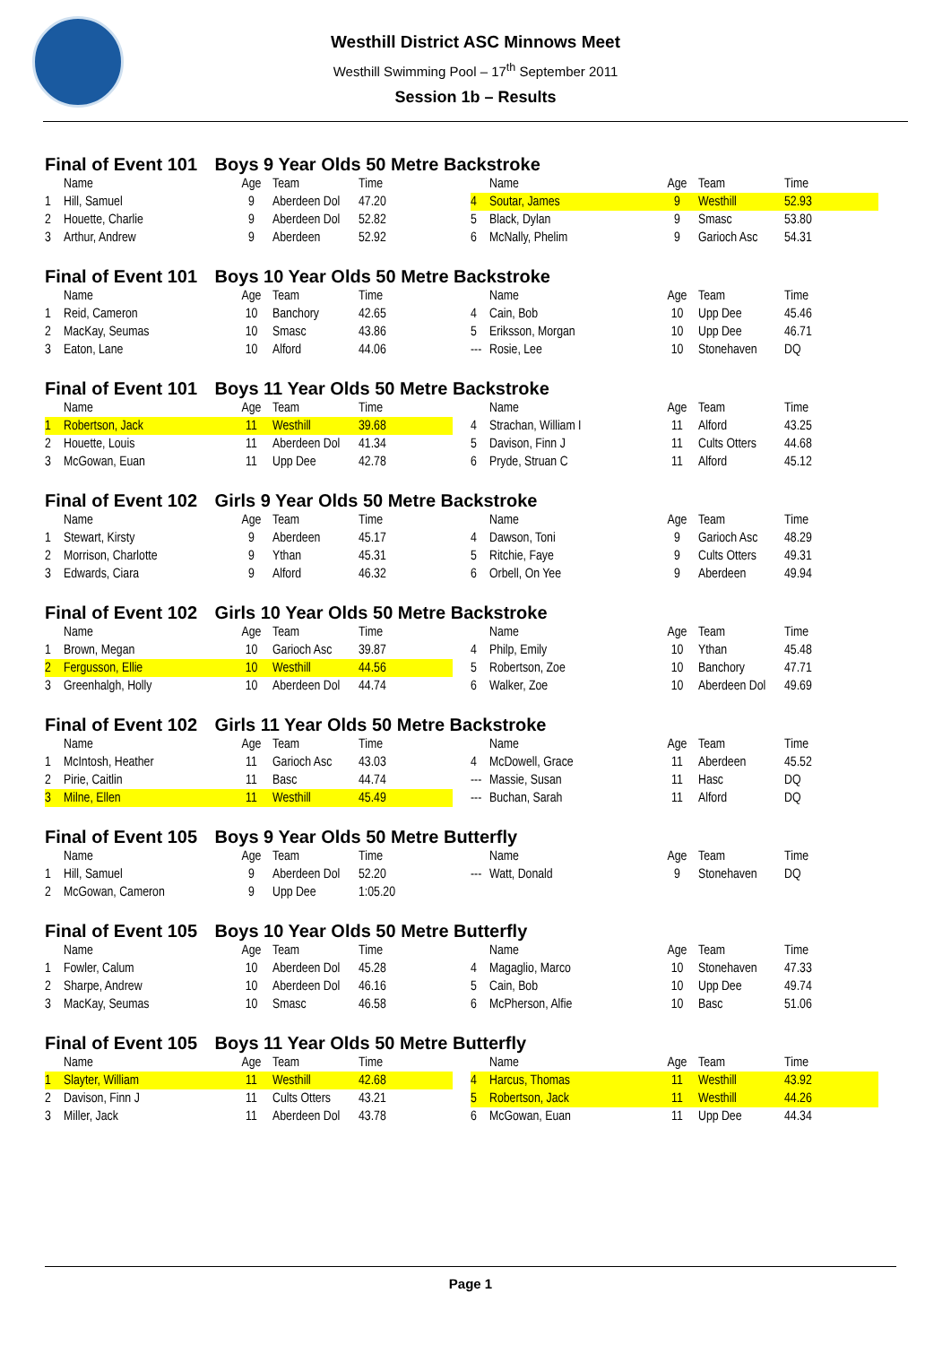Westhill District ASC Minnows Meet
Westhill Swimming Pool – 17<sup>th</sup> September 2011
Session 1b – Results
Final of Event 101 Boys 9 Year Olds 50 Metre Backstroke
| | Name | Age | Team | Time | | | Name | Age | Team | Time |
| --- | --- | --- | --- | --- | --- | --- | --- | --- | --- | --- |
| 1 | Hill, Samuel | 9 | Aberdeen Dol | 47.20 | | 4 | Soutar, James | 9 | Westhill | 52.93 |
| 2 | Houette, Charlie | 9 | Aberdeen Dol | 52.82 | | 5 | Black, Dylan | 9 | Smasc | 53.80 |
| 3 | Arthur, Andrew | 9 | Aberdeen | 52.92 | | 6 | McNally, Phelim | 9 | Garioch Asc | 54.31 |
Final of Event 101 Boys 10 Year Olds 50 Metre Backstroke
| | Name | Age | Team | Time | | | Name | Age | Team | Time |
| --- | --- | --- | --- | --- | --- | --- | --- | --- | --- | --- |
| 1 | Reid, Cameron | 10 | Banchory | 42.65 | | 4 | Cain, Bob | 10 | Upp Dee | 45.46 |
| 2 | MacKay, Seumas | 10 | Smasc | 43.86 | | 5 | Eriksson, Morgan | 10 | Upp Dee | 46.71 |
| 3 | Eaton, Lane | 10 | Alford | 44.06 | | --- | Rosie, Lee | 10 | Stonehaven | DQ |
Final of Event 101 Boys 11 Year Olds 50 Metre Backstroke
| | Name | Age | Team | Time | | | Name | Age | Team | Time |
| --- | --- | --- | --- | --- | --- | --- | --- | --- | --- | --- |
| 1 | Robertson, Jack | 11 | Westhill | 39.68 | | 4 | Strachan, William I | 11 | Alford | 43.25 |
| 2 | Houette, Louis | 11 | Aberdeen Dol | 41.34 | | 5 | Davison, Finn J | 11 | Cults Otters | 44.68 |
| 3 | McGowan, Euan | 11 | Upp Dee | 42.78 | | 6 | Pryde, Struan C | 11 | Alford | 45.12 |
Final of Event 102 Girls 9 Year Olds 50 Metre Backstroke
| | Name | Age | Team | Time | | | Name | Age | Team | Time |
| --- | --- | --- | --- | --- | --- | --- | --- | --- | --- | --- |
| 1 | Stewart, Kirsty | 9 | Aberdeen | 45.17 | | 4 | Dawson, Toni | 9 | Garioch Asc | 48.29 |
| 2 | Morrison, Charlotte | 9 | Ythan | 45.31 | | 5 | Ritchie, Faye | 9 | Cults Otters | 49.31 |
| 3 | Edwards, Ciara | 9 | Alford | 46.32 | | 6 | Orbell, On Yee | 9 | Aberdeen | 49.94 |
Final of Event 102 Girls 10 Year Olds 50 Metre Backstroke
| | Name | Age | Team | Time | | | Name | Age | Team | Time |
| --- | --- | --- | --- | --- | --- | --- | --- | --- | --- | --- |
| 1 | Brown, Megan | 10 | Garioch Asc | 39.87 | | 4 | Philp, Emily | 10 | Ythan | 45.48 |
| 2 | Fergusson, Ellie | 10 | Westhill | 44.56 | | 5 | Robertson, Zoe | 10 | Banchory | 47.71 |
| 3 | Greenhalgh, Holly | 10 | Aberdeen Dol | 44.74 | | 6 | Walker, Zoe | 10 | Aberdeen Dol | 49.69 |
Final of Event 102 Girls 11 Year Olds 50 Metre Backstroke
| | Name | Age | Team | Time | | | Name | Age | Team | Time |
| --- | --- | --- | --- | --- | --- | --- | --- | --- | --- | --- |
| 1 | McIntosh, Heather | 11 | Garioch Asc | 43.03 | | 4 | McDowell, Grace | 11 | Aberdeen | 45.52 |
| 2 | Pirie, Caitlin | 11 | Basc | 44.74 | | --- | Massie, Susan | 11 | Hasc | DQ |
| 3 | Milne, Ellen | 11 | Westhill | 45.49 | | --- | Buchan, Sarah | 11 | Alford | DQ |
Final of Event 105 Boys 9 Year Olds 50 Metre Butterfly
| | Name | Age | Team | Time | | | Name | Age | Team | Time |
| --- | --- | --- | --- | --- | --- | --- | --- | --- | --- | --- |
| 1 | Hill, Samuel | 9 | Aberdeen Dol | 52.20 | | --- | Watt, Donald | 9 | Stonehaven | DQ |
| 2 | McGowan, Cameron | 9 | Upp Dee | 1:05.20 | | | | | | |
Final of Event 105 Boys 10 Year Olds 50 Metre Butterfly
| | Name | Age | Team | Time | | | Name | Age | Team | Time |
| --- | --- | --- | --- | --- | --- | --- | --- | --- | --- | --- |
| 1 | Fowler, Calum | 10 | Aberdeen Dol | 45.28 | | 4 | Magaglio, Marco | 10 | Stonehaven | 47.33 |
| 2 | Sharpe, Andrew | 10 | Aberdeen Dol | 46.16 | | 5 | Cain, Bob | 10 | Upp Dee | 49.74 |
| 3 | MacKay, Seumas | 10 | Smasc | 46.58 | | 6 | McPherson, Alfie | 10 | Basc | 51.06 |
Final of Event 105 Boys 11 Year Olds 50 Metre Butterfly
| | Name | Age | Team | Time | | | Name | Age | Team | Time |
| --- | --- | --- | --- | --- | --- | --- | --- | --- | --- | --- |
| 1 | Slayter, William | 11 | Westhill | 42.68 | | 4 | Harcus, Thomas | 11 | Westhill | 43.92 |
| 2 | Davison, Finn J | 11 | Cults Otters | 43.21 | | 5 | Robertson, Jack | 11 | Westhill | 44.26 |
| 3 | Miller, Jack | 11 | Aberdeen Dol | 43.78 | | 6 | McGowan, Euan | 11 | Upp Dee | 44.34 |
Page 1